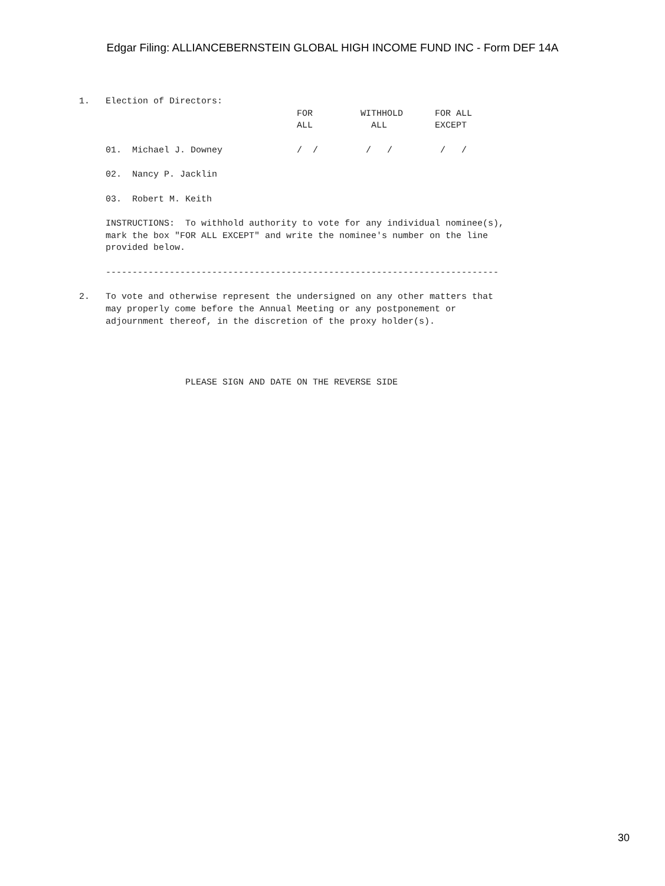Edgar Filing: ALLIANCEBERNSTEIN GLOBAL HIGH INCOME FUND INC - Form DEF 14A
1.   Election of Directors:
                                         FOR         WITHHOLD      FOR ALL
                                         ALL           ALL         EXCEPT

     01.  Michael J. Downey              /  /         /   /         /   /

     02.  Nancy P. Jacklin

     03.  Robert M. Keith

     INSTRUCTIONS:  To withhold authority to vote for any individual nominee(s),
     mark the box "FOR ALL EXCEPT" and write the nominee's number on the line
     provided below.

     --------------------------------------------------------------------------

2.   To vote and otherwise represent the undersigned on any other matters that
     may properly come before the Annual Meeting or any postponement or
     adjournment thereof, in the discretion of the proxy holder(s).




                    PLEASE SIGN AND DATE ON THE REVERSE SIDE
30